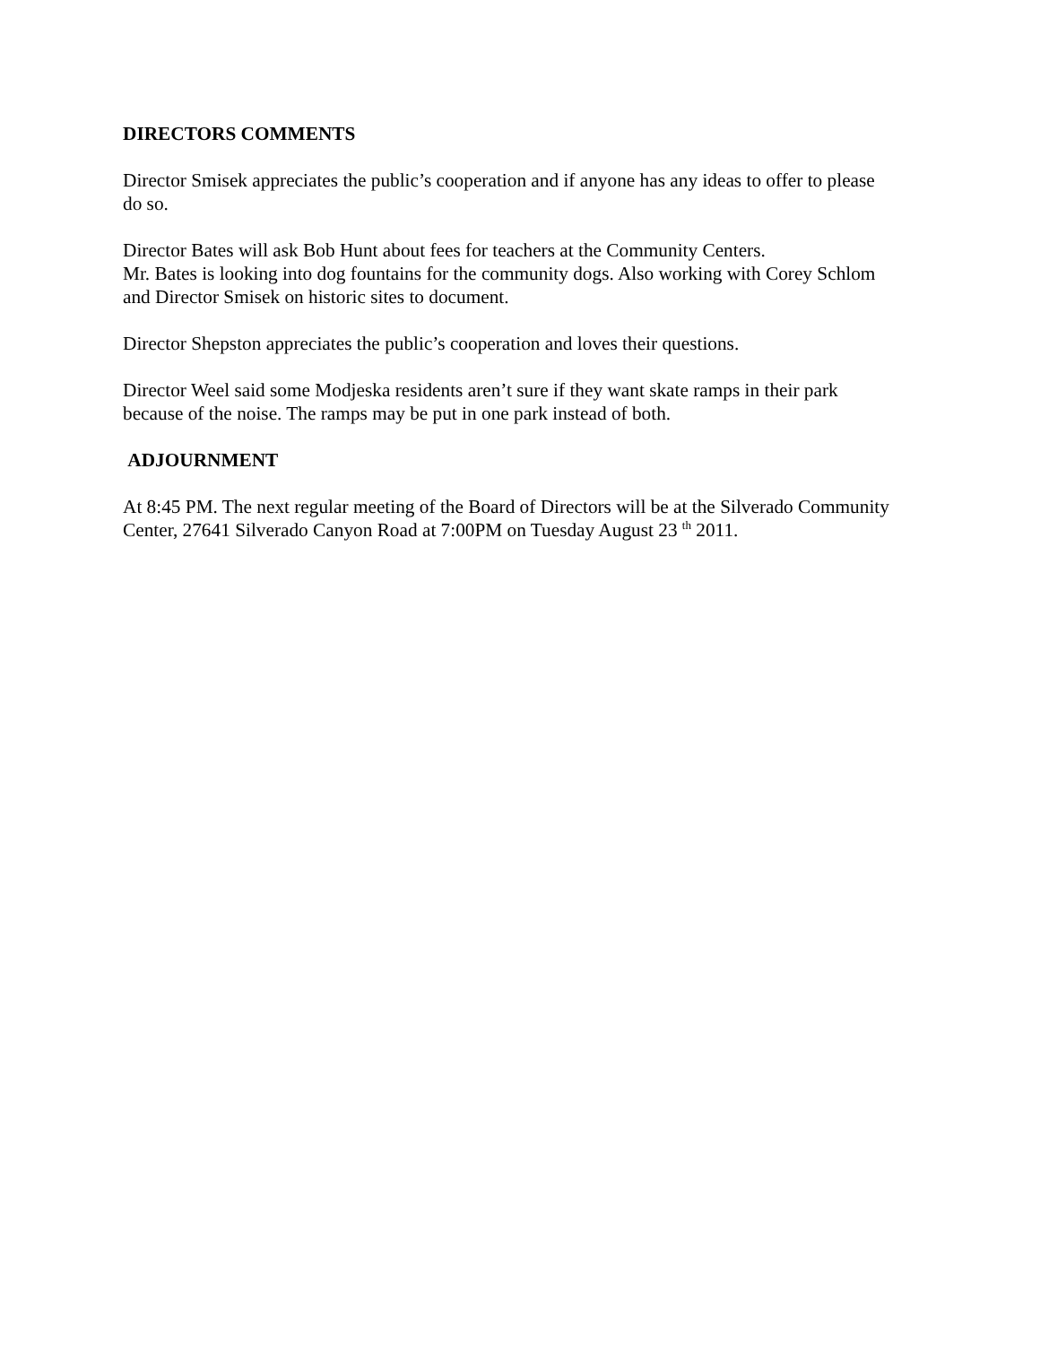DIRECTORS COMMENTS
Director Smisek appreciates the public’s cooperation and if anyone has any ideas to offer to please do so.
Director Bates will ask Bob Hunt about fees for teachers at the Community Centers.
Mr. Bates is looking into dog fountains for the community dogs. Also working with Corey Schlom and Director Smisek on historic sites to document.
Director Shepston appreciates the public’s cooperation and loves their questions.
Director Weel said some Modjeska residents aren’t sure if they want skate ramps in their park because of the noise. The ramps may be put in one park instead of both.
ADJOURNMENT
At 8:45 PM. The next regular meeting of the Board of Directors will be at the Silverado Community Center, 27641 Silverado Canyon Road at 7:00PM on Tuesday August 23 <sup>th</sup> 2011.